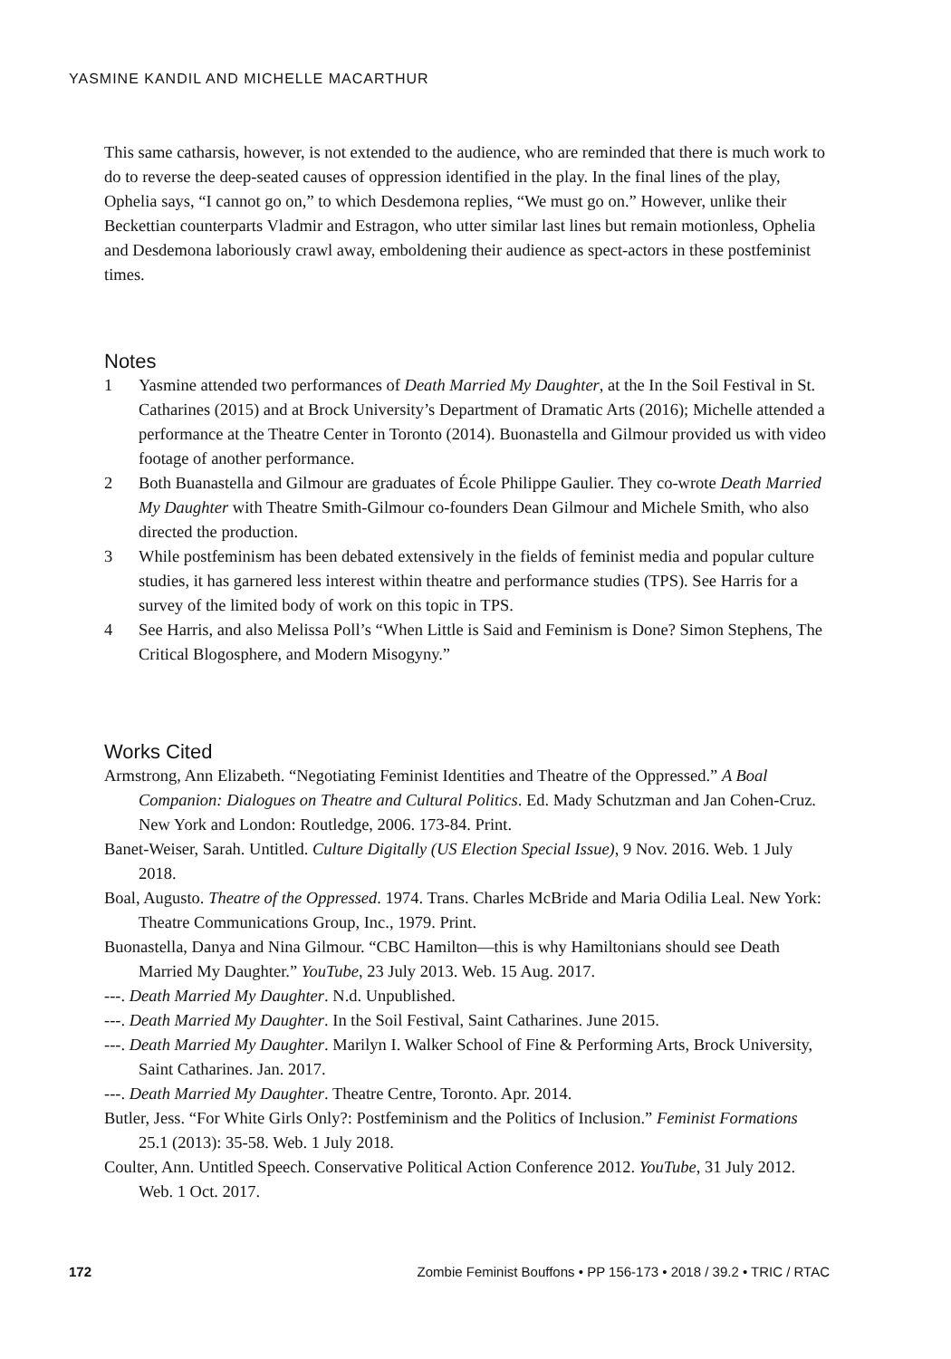YASMINE KANDIL AND MICHELLE MACARTHUR
This same catharsis, however, is not extended to the audience, who are reminded that there is much work to do to reverse the deep-seated causes of oppression identified in the play. In the final lines of the play, Ophelia says, “I cannot go on,” to which Desdemona replies, “We must go on.” However, unlike their Beckettian counterparts Vladmir and Estragon, who utter similar last lines but remain motionless, Ophelia and Desdemona laboriously crawl away, emboldening their audience as spect-actors in these postfeminist times.
Notes
1 Yasmine attended two performances of Death Married My Daughter, at the In the Soil Festival in St. Catharines (2015) and at Brock University’s Department of Dramatic Arts (2016); Michelle attended a performance at the Theatre Center in Toronto (2014). Buonastella and Gilmour provided us with video footage of another performance.
2 Both Buanastella and Gilmour are graduates of École Philippe Gaulier. They co-wrote Death Married My Daughter with Theatre Smith-Gilmour co-founders Dean Gilmour and Michele Smith, who also directed the production.
3 While postfeminism has been debated extensively in the fields of feminist media and popular culture studies, it has garnered less interest within theatre and performance studies (TPS). See Harris for a survey of the limited body of work on this topic in TPS.
4 See Harris, and also Melissa Poll’s “When Little is Said and Feminism is Done? Simon Stephens, The Critical Blogosphere, and Modern Misogyny.”
Works Cited
Armstrong, Ann Elizabeth. “Negotiating Feminist Identities and Theatre of the Oppressed.” A Boal Companion: Dialogues on Theatre and Cultural Politics. Ed. Mady Schutzman and Jan Cohen-Cruz. New York and London: Routledge, 2006. 173-84. Print.
Banet-Weiser, Sarah. Untitled. Culture Digitally (US Election Special Issue), 9 Nov. 2016. Web. 1 July 2018.
Boal, Augusto. Theatre of the Oppressed. 1974. Trans. Charles McBride and Maria Odilia Leal. New York: Theatre Communications Group, Inc., 1979. Print.
Buonastella, Danya and Nina Gilmour. “CBC Hamilton—this is why Hamiltonians should see Death Married My Daughter.” YouTube, 23 July 2013. Web. 15 Aug. 2017.
---. Death Married My Daughter. N.d. Unpublished.
---. Death Married My Daughter. In the Soil Festival, Saint Catharines. June 2015.
---. Death Married My Daughter. Marilyn I. Walker School of Fine & Performing Arts, Brock University, Saint Catharines. Jan. 2017.
---. Death Married My Daughter. Theatre Centre, Toronto. Apr. 2014.
Butler, Jess. “For White Girls Only?: Postfeminism and the Politics of Inclusion.” Feminist Formations 25.1 (2013): 35-58. Web. 1 July 2018.
Coulter, Ann. Untitled Speech. Conservative Political Action Conference 2012. YouTube, 31 July 2012. Web. 1 Oct. 2017.
172 Zombie Feminist Bouffons • PP 156-173 • 2018 / 39.2 • TRIC / RTAC